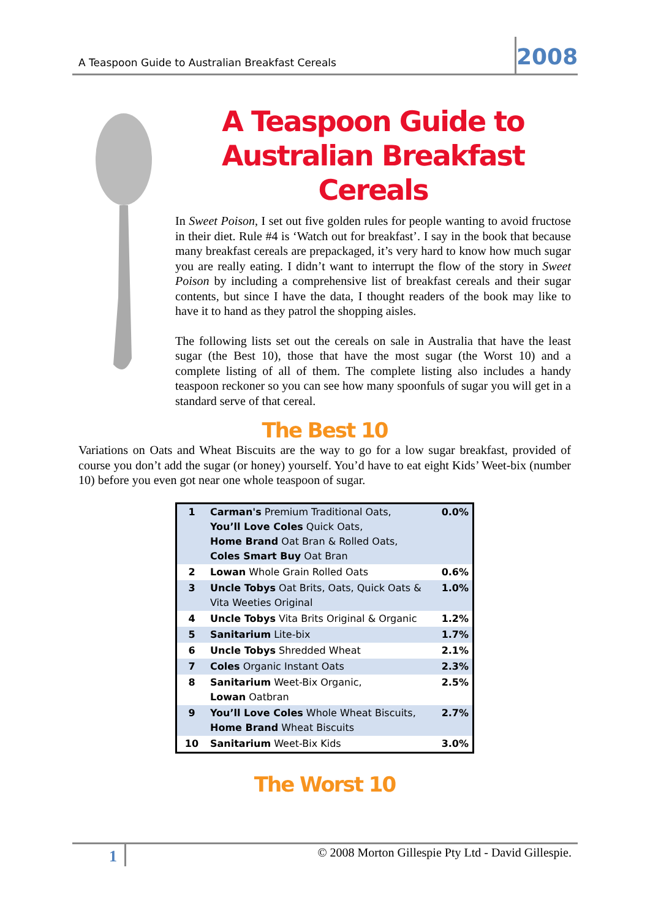A Teaspoon Guide to Australian Breakfast Cereals 2008
A Teaspoon Guide to Australian Breakfast Cereals
In Sweet Poison, I set out five golden rules for people wanting to avoid fructose in their diet. Rule #4 is ‘Watch out for breakfast’. I say in the book that because many breakfast cereals are prepackaged, it’s very hard to know how much sugar you are really eating. I didn’t want to interrupt the flow of the story in Sweet Poison by including a comprehensive list of breakfast cereals and their sugar contents, but since I have the data, I thought readers of the book may like to have it to hand as they patrol the shopping aisles.
The following lists set out the cereals on sale in Australia that have the least sugar (the Best 10), those that have the most sugar (the Worst 10) and a complete listing of all of them. The complete listing also includes a handy teaspoon reckoner so you can see how many spoonfuls of sugar you will get in a standard serve of that cereal.
The Best 10
Variations on Oats and Wheat Biscuits are the way to go for a low sugar breakfast, provided of course you don’t add the sugar (or honey) yourself. You’d have to eat eight Kids’ Weet-bix (number 10) before you even got near one whole teaspoon of sugar.
| 1 | Carman's Premium Traditional Oats, You’ll Love Coles Quick Oats, Home Brand Oat Bran & Rolled Oats, Coles Smart Buy Oat Bran | 0.0% |
| 2 | Lowan Whole Grain Rolled Oats | 0.6% |
| 3 | Uncle Tobys Oat Brits, Oats, Quick Oats & Vita Weeties Original | 1.0% |
| 4 | Uncle Tobys Vita Brits Original & Organic | 1.2% |
| 5 | Sanitarium Lite-bix | 1.7% |
| 6 | Uncle Tobys Shredded Wheat | 2.1% |
| 7 | Coles Organic Instant Oats | 2.3% |
| 8 | Sanitarium Weet-Bix Organic, Lowan Oatbran | 2.5% |
| 9 | You’ll Love Coles Whole Wheat Biscuits, Home Brand Wheat Biscuits | 2.7% |
| 10 | Sanitarium Weet-Bix Kids | 3.0% |
The Worst 10
1 © 2008 Morton Gillespie Pty Ltd - David Gillespie.